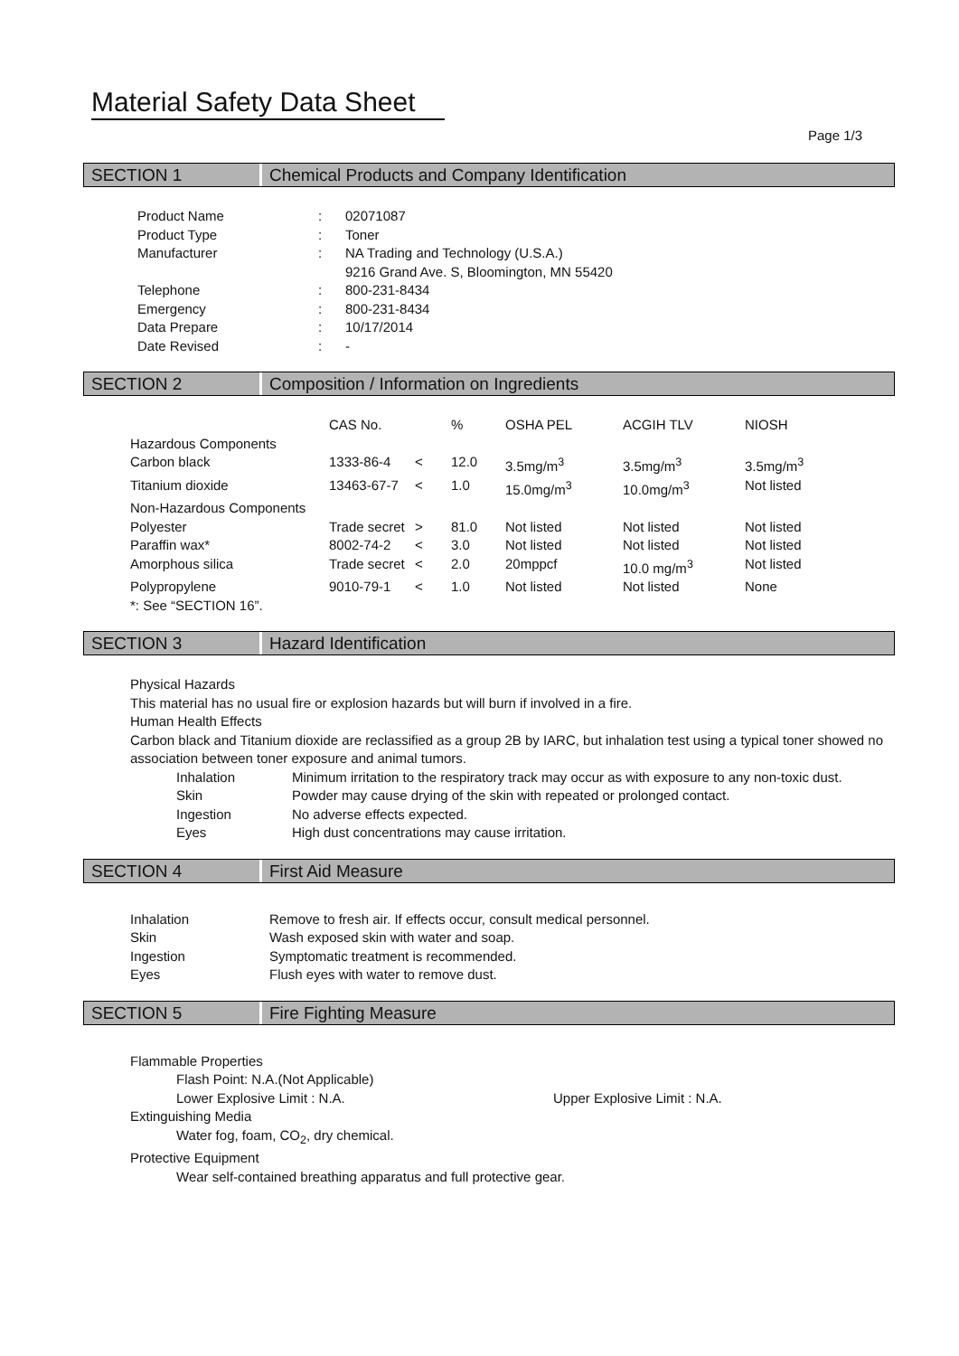Material Safety Data Sheet
Page 1/3
SECTION 1 Chemical Products and Company Identification
| Product Name | : | 02071087 |
| Product Type | : | Toner |
| Manufacturer | : | NA Trading and Technology (U.S.A.) 9216 Grand Ave. S, Bloomington, MN 55420 |
| Telephone | : | 800-231-8434 |
| Emergency | : | 800-231-8434 |
| Data Prepare | : | 10/17/2014 |
| Date Revised | : | - |
SECTION 2 Composition / Information on Ingredients
| | CAS No. | | % | OSHA PEL | ACGIH TLV | NIOSH |
| Hazardous Components | | | | | | |
| Carbon black | 1333-86-4 | < | 12.0 | 3.5mg/m<sup>3</sup> | 3.5mg/m<sup>3</sup> | 3.5mg/m<sup>3</sup> |
| Titanium dioxide | 13463-67-7 | < | 1.0 | 15.0mg/m<sup>3</sup> | 10.0mg/m<sup>3</sup> | Not listed |
| Non-Hazardous Components | | | | | | |
| Polyester | Trade secret | > | 81.0 | Not listed | Not listed | Not listed |
| Paraffin wax* | 8002-74-2 | < | 3.0 | Not listed | Not listed | Not listed |
| Amorphous silica | Trade secret | < | 2.0 | 20mppcf | 10.0 mg/m<sup>3</sup> | Not listed |
| Polypropylene | 9010-79-1 | < | 1.0 | Not listed | Not listed | None |
| *: See “SECTION 16”. | | | | | | |
SECTION 3 Hazard Identification
Physical Hazards
This material has no usual fire or explosion hazards but will burn if involved in a fire.
Human Health Effects
Carbon black and Titanium dioxide are reclassified as a group 2B by IARC, but inhalation test using a typical toner showed no association between toner exposure and animal tumors.
| Inhalation | Minimum irritation to the respiratory track may occur as with exposure to any non-toxic dust. |
| Skin | Powder may cause drying of the skin with repeated or prolonged contact. |
| Ingestion | No adverse effects expected. |
| Eyes | High dust concentrations may cause irritation. |
SECTION 4 First Aid Measure
| Inhalation | Remove to fresh air. If effects occur, consult medical personnel. |
| Skin | Wash exposed skin with water and soap. |
| Ingestion | Symptomatic treatment is recommended. |
| Eyes | Flush eyes with water to remove dust. |
SECTION 5 Fire Fighting Measure
Flammable Properties
Flash Point: N.A.(Not Applicable)
Lower Explosive Limit : N.A. Upper Explosive Limit : N.A.
Extinguishing Media
Water fog, foam, CO<sub>2</sub>, dry chemical.
Protective Equipment
Wear self-contained breathing apparatus and full protective gear.